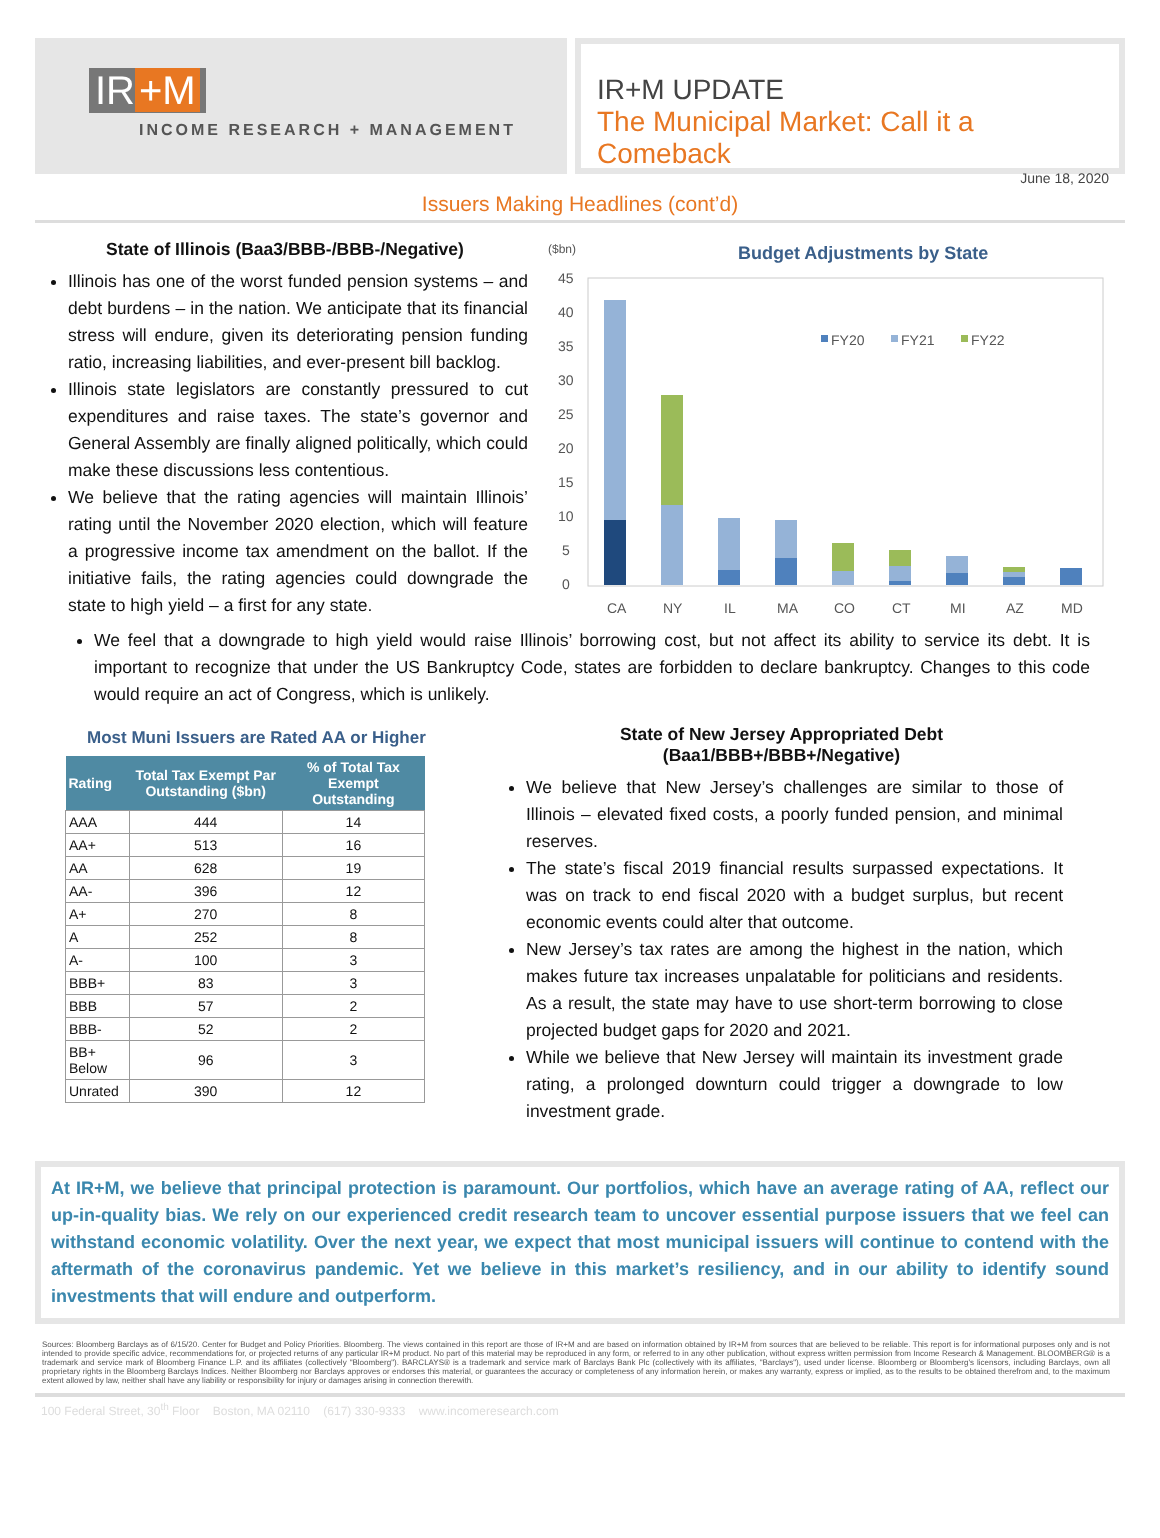IR +M
INCOME RESEARCH + MANAGEMENT
IR+M UPDATE
The Municipal Market: Call it a Comeback
June 18, 2020
Issuers Making Headlines (cont’d)
State of Illinois (Baa3/BBB-/BBB-/Negative)
Illinois has one of the worst funded pension systems – and debt burdens – in the nation. We anticipate that its financial stress will endure, given its deteriorating pension funding ratio, increasing liabilities, and ever-present bill backlog.
Illinois state legislators are constantly pressured to cut expenditures and raise taxes. The state’s governor and General Assembly are finally aligned politically, which could make these discussions less contentious.
We believe that the rating agencies will maintain Illinois’ rating until the November 2020 election, which will feature a progressive income tax amendment on the ballot. If the initiative fails, the rating agencies could downgrade the state to high yield – a first for any state.
($bn)
Budget Adjustments by State
45
40
35
30
25
20
15
10
5
0
FY20
FY21
FY22
CA
NY
IL
MA
CO
CT
MI
AZ
MD
We feel that a downgrade to high yield would raise Illinois’ borrowing cost, but not affect its ability to service its debt. It is important to recognize that under the US Bankruptcy Code, states are forbidden to declare bankruptcy. Changes to this code would require an act of Congress, which is unlikely.
Most Muni Issuers are Rated AA or Higher
| Rating | Total Tax Exempt Par Outstanding ($bn) | % of Total Tax Exempt Outstanding |
| --- | --- | --- |
| AAA | 444 | 14 |
| AA+ | 513 | 16 |
| AA | 628 | 19 |
| AA- | 396 | 12 |
| A+ | 270 | 8 |
| A | 252 | 8 |
| A- | 100 | 3 |
| BBB+ | 83 | 3 |
| BBB | 57 | 2 |
| BBB- | 52 | 2 |
| BB+ Below | 96 | 3 |
| Unrated | 390 | 12 |
State of New Jersey Appropriated Debt
(Baa1/BBB+/BBB+/Negative)
We believe that New Jersey’s challenges are similar to those of Illinois – elevated fixed costs, a poorly funded pension, and minimal reserves.
The state’s fiscal 2019 financial results surpassed expectations. It was on track to end fiscal 2020 with a budget surplus, but recent economic events could alter that outcome.
New Jersey’s tax rates are among the highest in the nation, which makes future tax increases unpalatable for politicians and residents. As a result, the state may have to use short-term borrowing to close projected budget gaps for 2020 and 2021.
While we believe that New Jersey will maintain its investment grade rating, a prolonged downturn could trigger a downgrade to low investment grade.
At IR+M, we believe that principal protection is paramount. Our portfolios, which have an average rating of AA, reflect our up-in-quality bias. We rely on our experienced credit research team to uncover essential purpose issuers that we feel can withstand economic volatility. Over the next year, we expect that most municipal issuers will continue to contend with the aftermath of the coronavirus pandemic. Yet we believe in this market’s resiliency, and in our ability to identify sound investments that will endure and outperform.
Sources: Bloomberg Barclays as of 6/15/20. Center for Budget and Policy Priorities. Bloomberg. The views contained in this report are those of IR+M and are based on information obtained by IR+M from sources that are believed to be reliable. This report is for informational purposes only and is not intended to provide specific advice, recommendations for, or projected returns of any particular IR+M product. No part of this material may be reproduced in any form, or referred to in any other publication, without express written permission from Income Research & Management. BLOOMBERG® is a trademark and service mark of Bloomberg Finance L.P. and its affiliates (collectively "Bloomberg"). BARCLAYS® is a trademark and service mark of Barclays Bank Plc (collectively with its affiliates, "Barclays"), used under license. Bloomberg or Bloomberg's licensors, including Barclays, own all proprietary rights in the Bloomberg Barclays Indices. Neither Bloomberg nor Barclays approves or endorses this material, or guarantees the accuracy or completeness of any information herein, or makes any warranty, express or implied, as to the results to be obtained therefrom and, to the maximum extent allowed by law, neither shall have any liability or responsibility for injury or damages arising in connection therewith.
100 Federal Street, 30<sup>th</sup> Floor Boston, MA 02110 (617) 330-9333 www.incomeresearch.com